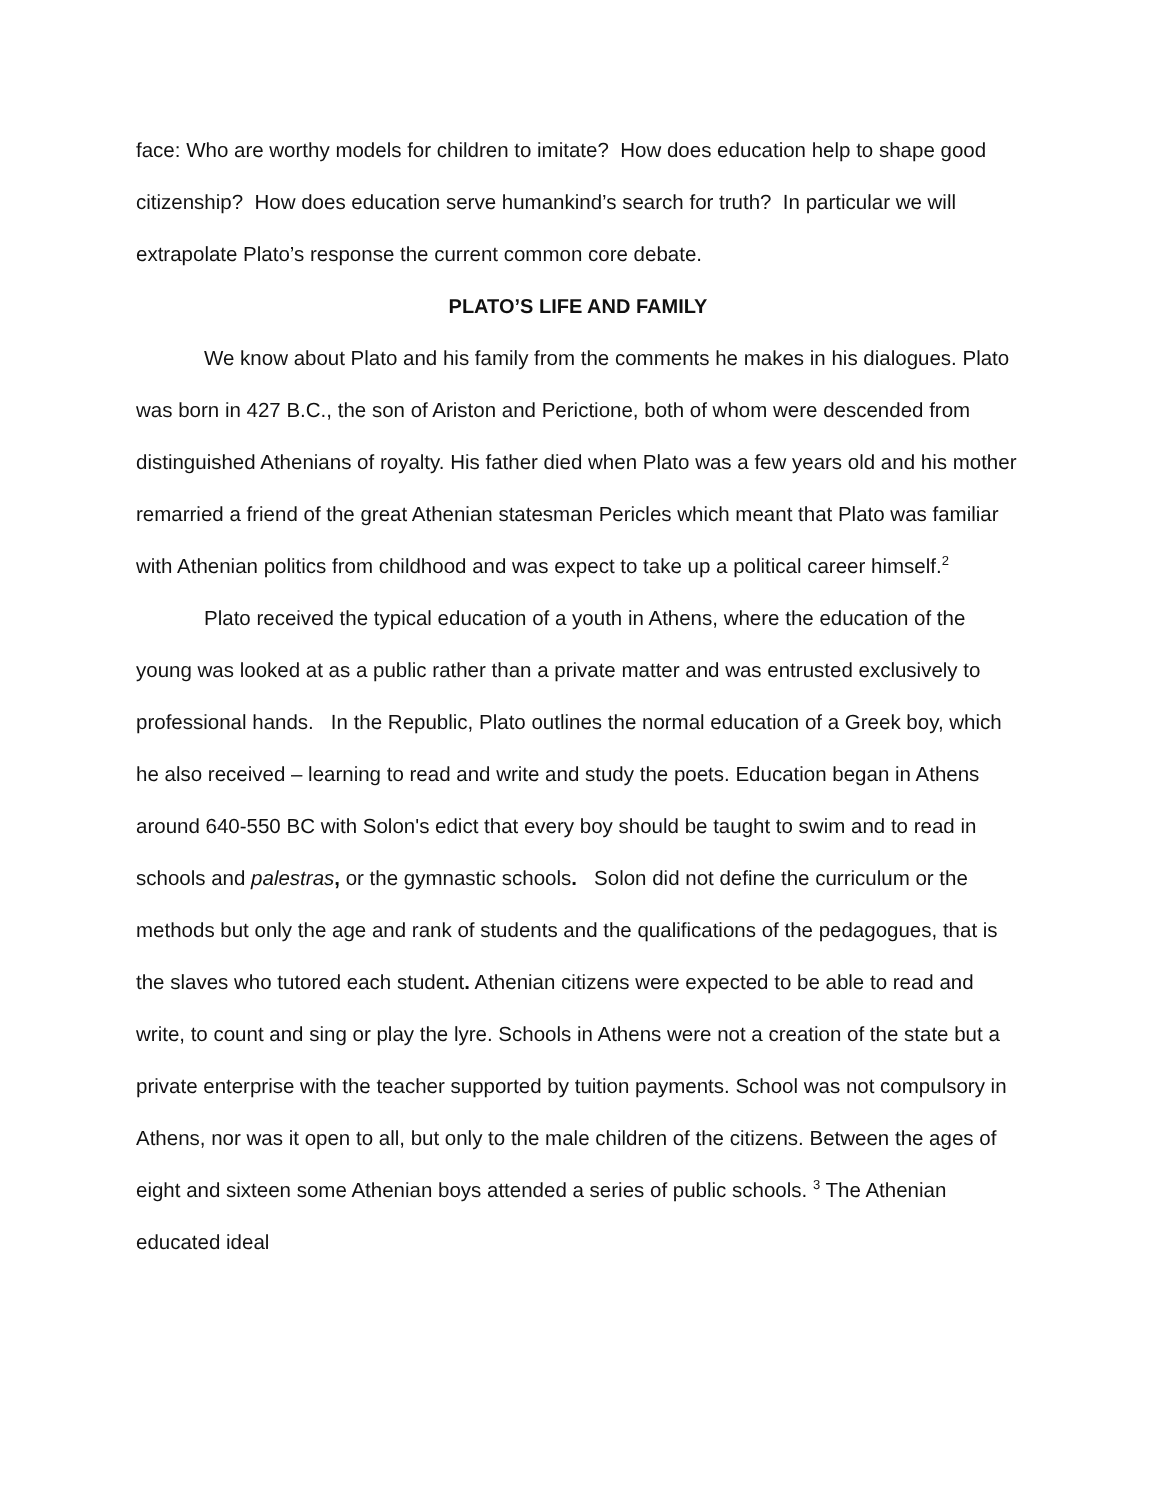face: Who are worthy models for children to imitate? How does education help to shape good citizenship? How does education serve humankind’s search for truth? In particular we will extrapolate Plato’s response the current common core debate.
PLATO’S LIFE AND FAMILY
We know about Plato and his family from the comments he makes in his dialogues. Plato was born in 427 B.C., the son of Ariston and Perictione, both of whom were descended from distinguished Athenians of royalty. His father died when Plato was a few years old and his mother remarried a friend of the great Athenian statesman Pericles which meant that Plato was familiar with Athenian politics from childhood and was expect to take up a political career himself.<sup>2</sup>
Plato received the typical education of a youth in Athens, where the education of the young was looked at as a public rather than a private matter and was entrusted exclusively to professional hands. In the Republic, Plato outlines the normal education of a Greek boy, which he also received – learning to read and write and study the poets. Education began in Athens around 640-550 BC with Solon's edict that every boy should be taught to swim and to read in schools and palestras, or the gymnastic schools. Solon did not define the curriculum or the methods but only the age and rank of students and the qualifications of the pedagogues, that is the slaves who tutored each student. Athenian citizens were expected to be able to read and write, to count and sing or play the lyre. Schools in Athens were not a creation of the state but a private enterprise with the teacher supported by tuition payments. School was not compulsory in Athens, nor was it open to all, but only to the male children of the citizens. Between the ages of eight and sixteen some Athenian boys attended a series of public schools. <sup>3</sup> The Athenian educated ideal